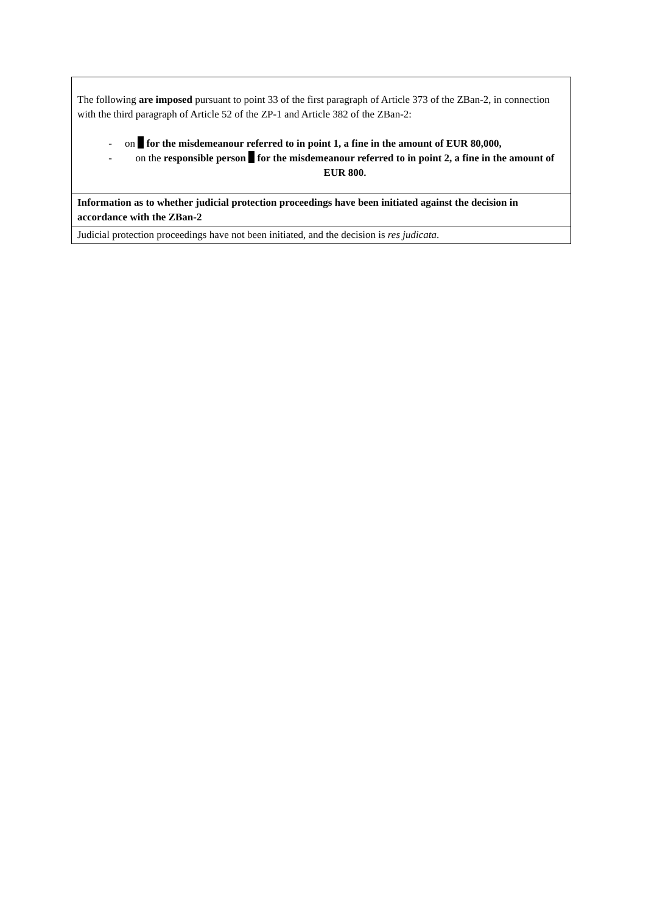| The following are imposed pursuant to point 33 of the first paragraph of Article 373 of the ZBan-2, in connection with the third paragraph of Article 52 of the ZP-1 and Article 382 of the ZBan-2: - on for the misdemeanour referred to in point 1, a fine in the amount of EUR 80,000, - on the responsible person for the misdemeanour referred to in point 2, a fine in the amount of EUR 800. |
| Information as to whether judicial protection proceedings have been initiated against the decision in accordance with the ZBan-2 |
| Judicial protection proceedings have not been initiated, and the decision is res judicata . |